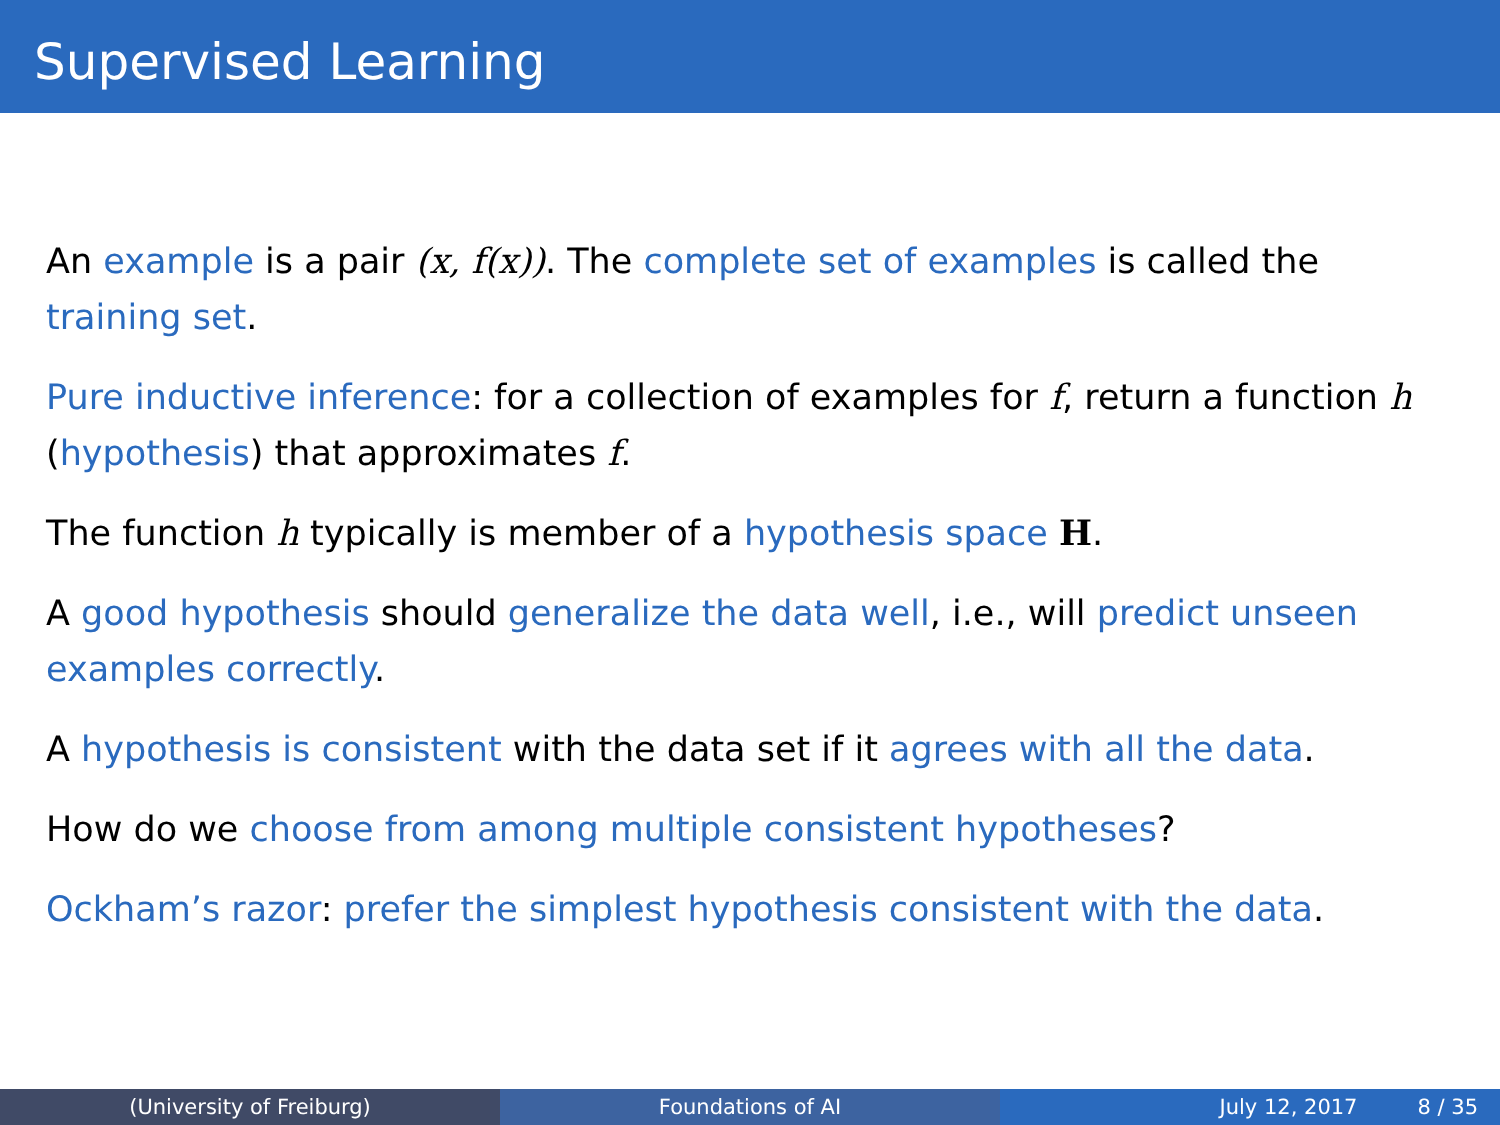Supervised Learning
An example is a pair (x, f(x)). The complete set of examples is called the training set.
Pure inductive inference: for a collection of examples for f, return a function h (hypothesis) that approximates f.
The function h typically is member of a hypothesis space H.
A good hypothesis should generalize the data well, i.e., will predict unseen examples correctly.
A hypothesis is consistent with the data set if it agrees with all the data.
How do we choose from among multiple consistent hypotheses?
Ockham’s razor: prefer the simplest hypothesis consistent with the data.
(University of Freiburg) Foundations of AI July 12, 2017 8 / 35